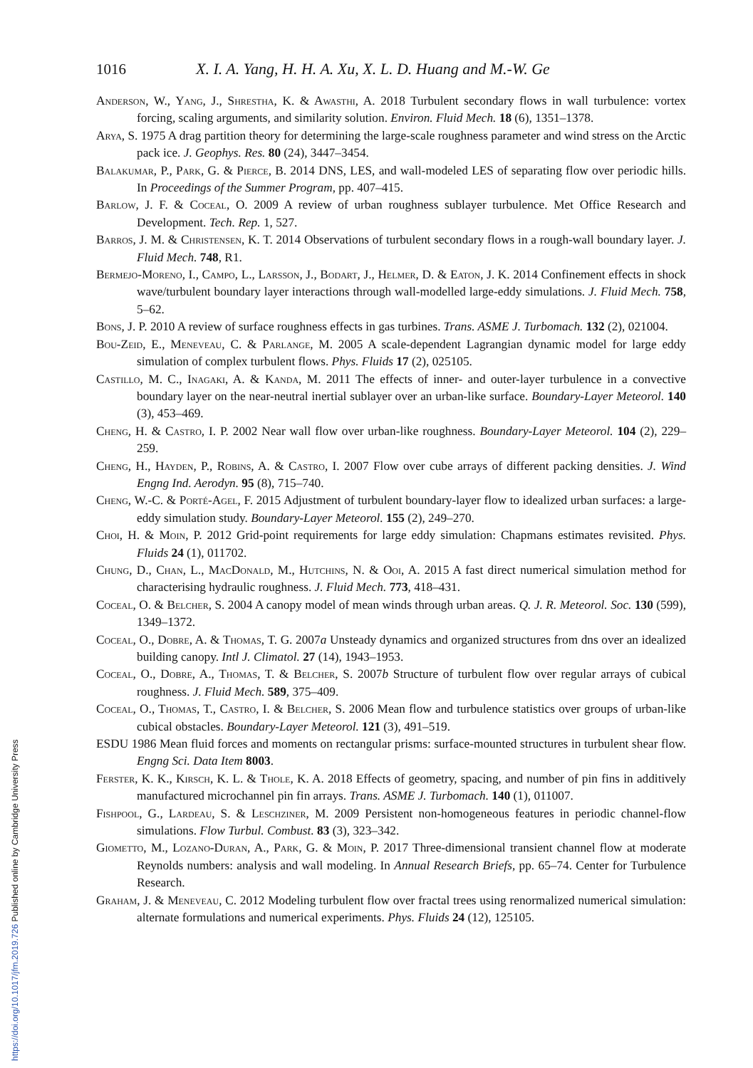1016 X. I. A. Yang, H. H. A. Xu, X. L. D. Huang and M.-W. Ge
Anderson, W., Yang, J., Shrestha, K. & Awasthi, A. 2018 Turbulent secondary flows in wall turbulence: vortex forcing, scaling arguments, and similarity solution. Environ. Fluid Mech. 18 (6), 1351–1378.
Arya, S. 1975 A drag partition theory for determining the large-scale roughness parameter and wind stress on the Arctic pack ice. J. Geophys. Res. 80 (24), 3447–3454.
Balakumar, P., Park, G. & Pierce, B. 2014 DNS, LES, and wall-modeled LES of separating flow over periodic hills. In Proceedings of the Summer Program, pp. 407–415.
Barlow, J. F. & Coceal, O. 2009 A review of urban roughness sublayer turbulence. Met Office Research and Development. Tech. Rep. 1, 527.
Barros, J. M. & Christensen, K. T. 2014 Observations of turbulent secondary flows in a rough-wall boundary layer. J. Fluid Mech. 748, R1.
Bermejo-Moreno, I., Campo, L., Larsson, J., Bodart, J., Helmer, D. & Eaton, J. K. 2014 Confinement effects in shock wave/turbulent boundary layer interactions through wall-modelled large-eddy simulations. J. Fluid Mech. 758, 5–62.
Bons, J. P. 2010 A review of surface roughness effects in gas turbines. Trans. ASME J. Turbomach. 132 (2), 021004.
Bou-Zeid, E., Meneveau, C. & Parlange, M. 2005 A scale-dependent Lagrangian dynamic model for large eddy simulation of complex turbulent flows. Phys. Fluids 17 (2), 025105.
Castillo, M. C., Inagaki, A. & Kanda, M. 2011 The effects of inner- and outer-layer turbulence in a convective boundary layer on the near-neutral inertial sublayer over an urban-like surface. Boundary-Layer Meteorol. 140 (3), 453–469.
Cheng, H. & Castro, I. P. 2002 Near wall flow over urban-like roughness. Boundary-Layer Meteorol. 104 (2), 229–259.
Cheng, H., Hayden, P., Robins, A. & Castro, I. 2007 Flow over cube arrays of different packing densities. J. Wind Engng Ind. Aerodyn. 95 (8), 715–740.
Cheng, W.-C. & Porté-Agel, F. 2015 Adjustment of turbulent boundary-layer flow to idealized urban surfaces: a large-eddy simulation study. Boundary-Layer Meteorol. 155 (2), 249–270.
Choi, H. & Moin, P. 2012 Grid-point requirements for large eddy simulation: Chapmans estimates revisited. Phys. Fluids 24 (1), 011702.
Chung, D., Chan, L., MacDonald, M., Hutchins, N. & Ooi, A. 2015 A fast direct numerical simulation method for characterising hydraulic roughness. J. Fluid Mech. 773, 418–431.
Coceal, O. & Belcher, S. 2004 A canopy model of mean winds through urban areas. Q. J. R. Meteorol. Soc. 130 (599), 1349–1372.
Coceal, O., Dobre, A. & Thomas, T. G. 2007a Unsteady dynamics and organized structures from dns over an idealized building canopy. Intl J. Climatol. 27 (14), 1943–1953.
Coceal, O., Dobre, A., Thomas, T. & Belcher, S. 2007b Structure of turbulent flow over regular arrays of cubical roughness. J. Fluid Mech. 589, 375–409.
Coceal, O., Thomas, T., Castro, I. & Belcher, S. 2006 Mean flow and turbulence statistics over groups of urban-like cubical obstacles. Boundary-Layer Meteorol. 121 (3), 491–519.
ESDU 1986 Mean fluid forces and moments on rectangular prisms: surface-mounted structures in turbulent shear flow. Engng Sci. Data Item 8003.
Ferster, K. K., Kirsch, K. L. & Thole, K. A. 2018 Effects of geometry, spacing, and number of pin fins in additively manufactured microchannel pin fin arrays. Trans. ASME J. Turbomach. 140 (1), 011007.
Fishpool, G., Lardeau, S. & Leschziner, M. 2009 Persistent non-homogeneous features in periodic channel-flow simulations. Flow Turbul. Combust. 83 (3), 323–342.
Giometto, M., Lozano-Duran, A., Park, G. & Moin, P. 2017 Three-dimensional transient channel flow at moderate Reynolds numbers: analysis and wall modeling. In Annual Research Briefs, pp. 65–74. Center for Turbulence Research.
Graham, J. & Meneveau, C. 2012 Modeling turbulent flow over fractal trees using renormalized numerical simulation: alternate formulations and numerical experiments. Phys. Fluids 24 (12), 125105.
https://doi.org/10.1017/jfm.2019.726 Published online by Cambridge University Press